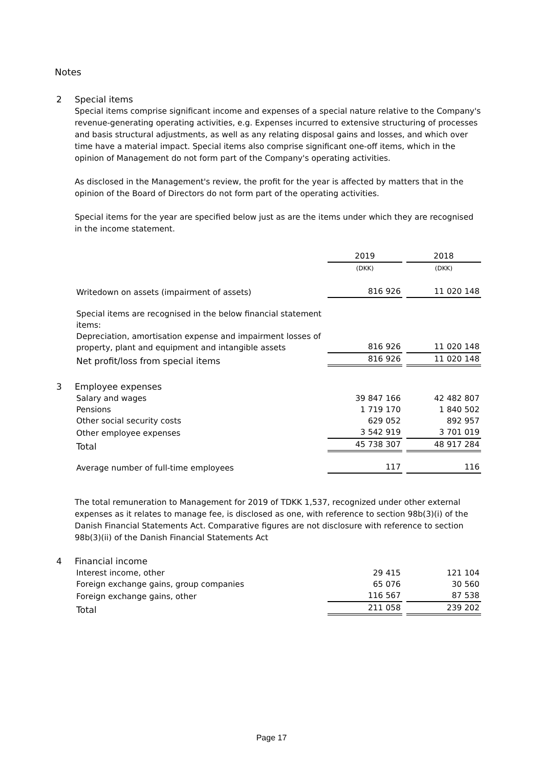Notes
2 Special items
Special items comprise significant income and expenses of a special nature relative to the Company's revenue-generating operating activities, e.g. Expenses incurred to extensive structuring of processes and basis structural adjustments, as well as any relating disposal gains and losses, and which over time have a material impact. Special items also comprise significant one-off items, which in the opinion of Management do not form part of the Company's operating activities.
As disclosed in the Management's review, the profit for the year is affected by matters that in the opinion of the Board of Directors do not form part of the operating activities.
Special items for the year are specified below just as are the items under which they are recognised in the income statement.
| | 2019 | 2018 |
| | (DKK) | (DKK) |
| Writedown on assets (impairment of assets) | 816 926 | 11 020 148 |
| Special items are recognised in the below financial statement items: Depreciation, amortisation expense and impairment losses of property, plant and equipment and intangible assets | 816 926 | 11 020 148 |
| Net profit/loss from special items | 816 926 | 11 020 148 |
3 Employee expenses
| Salary and wages | 39 847 166 | 42 482 807 |
| Pensions | 1 719 170 | 1 840 502 |
| Other social security costs | 629 052 | 892 957 |
| Other employee expenses | 3 542 919 | 3 701 019 |
| Total | 45 738 307 | 48 917 284 |
| Average number of full-time employees | 117 | 116 |
The total remuneration to Management for 2019 of TDKK 1,537, recognized under other external expenses as it relates to manage fee, is disclosed as one, with reference to section 98b(3)(i) of the Danish Financial Statements Act. Comparative figures are not disclosure with reference to section 98b(3)(ii) of the Danish Financial Statements Act
4 Financial income
| Interest income, other | 29 415 | 121 104 |
| Foreign exchange gains, group companies | 65 076 | 30 560 |
| Foreign exchange gains, other | 116 567 | 87 538 |
| Total | 211 058 | 239 202 |
Page 17